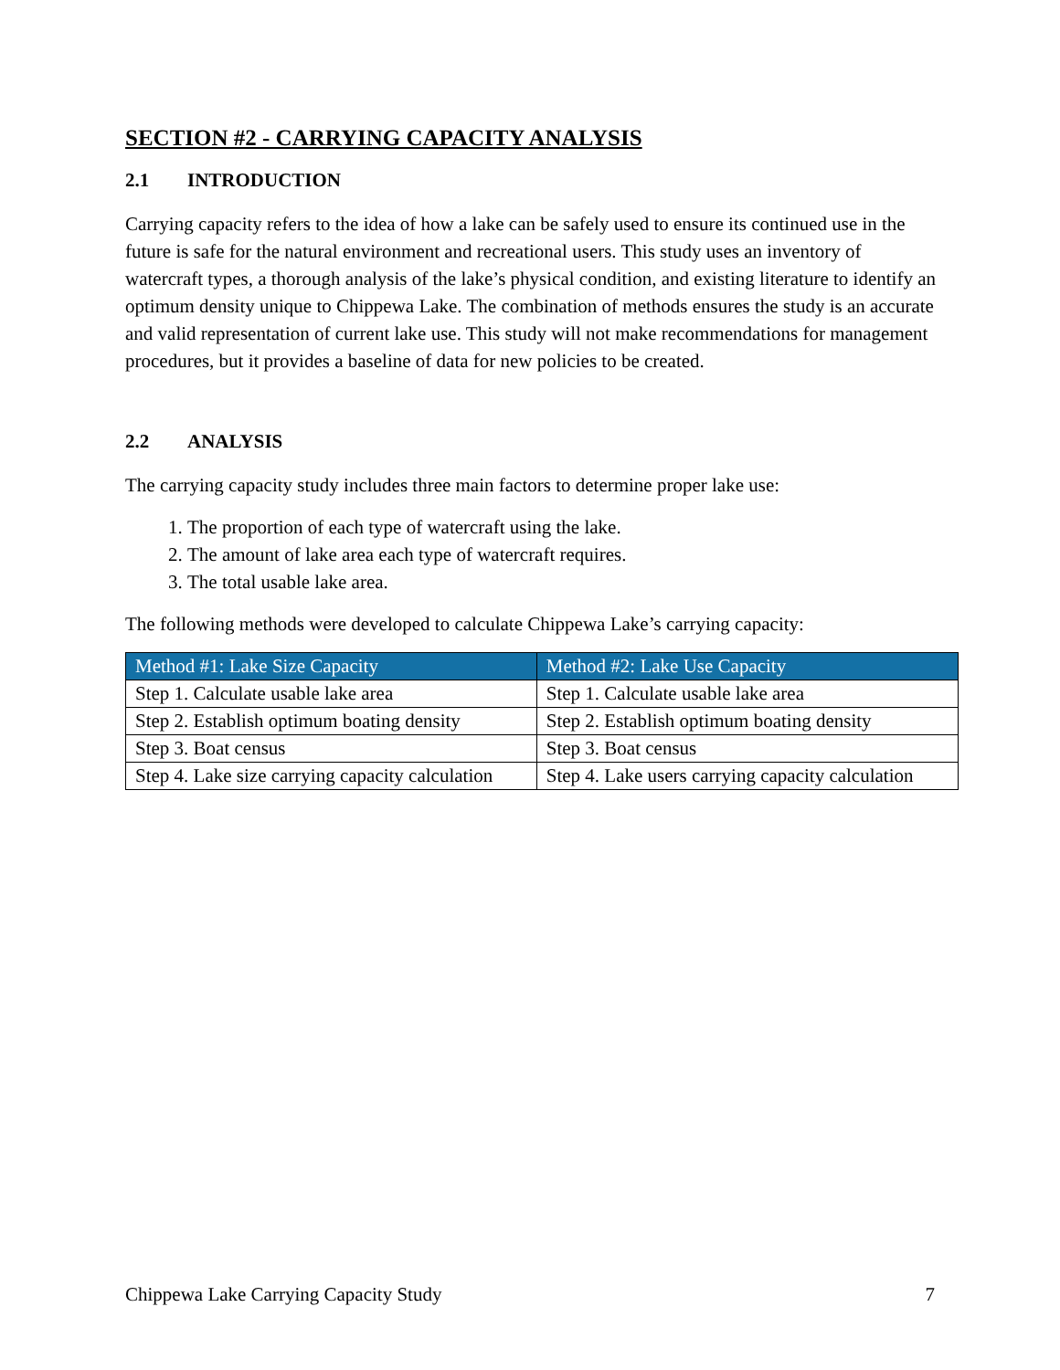SECTION #2 - CARRYING CAPACITY ANALYSIS
2.1 INTRODUCTION
Carrying capacity refers to the idea of how a lake can be safely used to ensure its continued use in the future is safe for the natural environment and recreational users. This study uses an inventory of watercraft types, a thorough analysis of the lake’s physical condition, and existing literature to identify an optimum density unique to Chippewa Lake. The combination of methods ensures the study is an accurate and valid representation of current lake use. This study will not make recommendations for management procedures, but it provides a baseline of data for new policies to be created.
2.2 ANALYSIS
The carrying capacity study includes three main factors to determine proper lake use:
1. The proportion of each type of watercraft using the lake.
2. The amount of lake area each type of watercraft requires.
3. The total usable lake area.
The following methods were developed to calculate Chippewa Lake’s carrying capacity:
| Method #1: Lake Size Capacity | Method #2: Lake Use Capacity |
| --- | --- |
| Step 1. Calculate usable lake area | Step 1. Calculate usable lake area |
| Step 2. Establish optimum boating density | Step 2. Establish optimum boating density |
| Step 3. Boat census | Step 3. Boat census |
| Step 4. Lake size carrying capacity calculation | Step 4. Lake users carrying capacity calculation |
Chippewa Lake Carrying Capacity Study 7